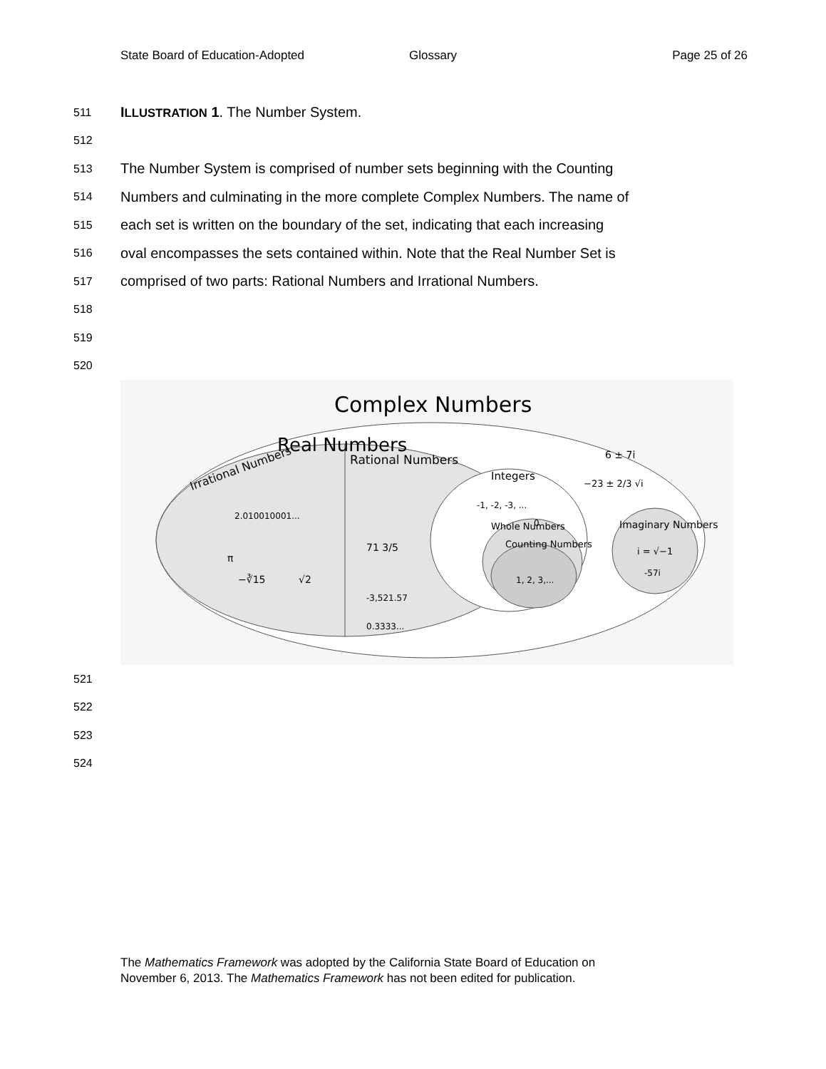State Board of Education-Adopted Glossary Page 25 of 26
511 ILLUSTRATION 1. The Number System.
512
513 The Number System is comprised of number sets beginning with the Counting
514 Numbers and culminating in the more complete Complex Numbers. The name of
515 each set is written on the boundary of the set, indicating that each increasing
516 oval encompasses the sets contained within. Note that the Real Number Set is
517 comprised of two parts: Rational Numbers and Irrational Numbers.
518
519
520
Complex Numbers
Real Numbers
Irrational Numbers
Rational Numbers
Integers
Whole Numbers
Counting Numbers
Imaginary Numbers
0
1, 2, 3,...
-1, -2, -3, ...
2.010010001...
π
−∛15
√2
71 3/5
-3,521.57
0.3333...
6 ± 7i
−23 ± 2/3 √i
i = √−1
-57i
521
522
523
524
The Mathematics Framework was adopted by the California State Board of Education on
November 6, 2013. The Mathematics Framework has not been edited for publication.